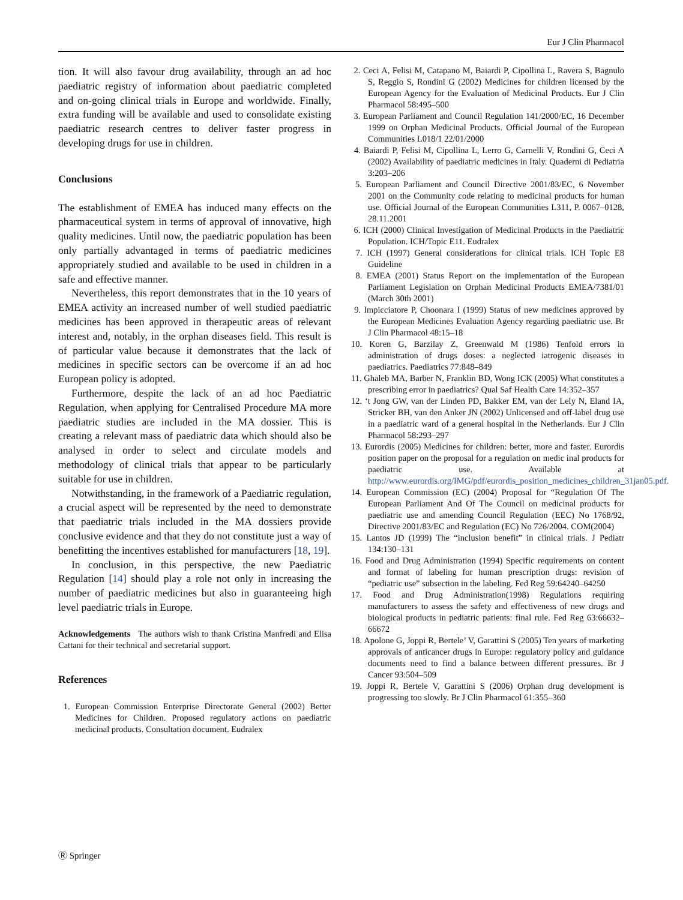Eur J Clin Pharmacol
tion. It will also favour drug availability, through an ad hoc paediatric registry of information about paediatric complet­ed and on-going clinical trials in Europe and worldwide. Finally, extra funding will be available and used to consolidate existing paediatric research centres to deliver faster progress in developing drugs for use in children.
Conclusions
The establishment of EMEA has induced many effects on the pharmaceutical system in terms of approval of innova­tive, high quality medicines. Until now, the paediatric population has been only partially advantaged in terms of paediatric medicines appropriately studied and available to be used in children in a safe and effective manner.
Nevertheless, this report demonstrates that in the 10 years of EMEA activity an increased number of well studied paediatric medicines has been approved in therapeutic areas of relevant interest and, notably, in the orphan diseases field. This result is of particular value because it demon­strates that the lack of medicines in specific sectors can be overcome if an ad hoc European policy is adopted.
Furthermore, despite the lack of an ad hoc Paediatric Regulation, when applying for Centralised Procedure MA more paediatric studies are included in the MA dossier. This is creating a relevant mass of paediatric data which should also be analysed in order to select and circulate models and methodology of clinical trials that appear to be particularly suitable for use in children.
Notwithstanding, in the framework of a Paediatric regulation, a crucial aspect will be represented by the need to demonstrate that paediatric trials included in the MA dossiers provide conclusive evidence and that they do not constitute just a way of benefitting the incentives estab­lished for manufacturers [18, 19].
In conclusion, in this perspective, the new Paediatric Regulation [14] should play a role not only in increasing the number of paediatric medicines but also in guaranteeing high level paediatric trials in Europe.
Acknowledgements The authors wish to thank Cristina Manfredi and Elisa Cattani for their technical and secretarial support.
References
1. European Commission Enterprise Directorate General (2002) Better Medicines for Children. Proposed regulatory actions on paediatric medicinal products. Consultation document. Eudralex
2. Ceci A, Felisi M, Catapano M, Baiardi P, Cipollina L, Ravera S, Bagnulo S, Reggio S, Rondini G (2002) Medicines for children licensed by the European Agency for the Evaluation of Medicinal Products. Eur J Clin Pharmacol 58:495–500
3. European Parliament and Council Regulation 141/2000/EC, 16 December 1999 on Orphan Medicinal Products. Official Journal of the European Communities L018/1 22/01/2000
4. Baiardi P, Felisi M, Cipollina L, Lerro G, Carnelli V, Rondini G, Ceci A (2002) Availability of paediatric medicines in Italy. Quaderni di Pediatria 3:203–206
5. European Parliament and Council Directive 2001/83/EC, 6 November 2001 on the Community code relating to medicinal products for human use. Official Journal of the European Communities L311, P. 0067–0128, 28.11.2001
6. ICH (2000) Clinical Investigation of Medicinal Products in the Paediatric Population. ICH/Topic E11. Eudralex
7. ICH (1997) General considerations for clinical trials. ICH Topic E8 Guideline
8. EMEA (2001) Status Report on the implementation of the European Parliament Legislation on Orphan Medicinal Products EMEA/7381/01 (March 30th 2001)
9. Impicciatore P, Choonara I (1999) Status of new medicines approved by the European Medicines Evaluation Agency regard­ing paediatric use. Br J Clin Pharmacol 48:15–18
10. Koren G, Barzilay Z, Greenwald M (1986) Tenfold errors in administration of drugs doses: a neglected iatrogenic diseases in paediatrics. Paediatrics 77:848–849
11. Ghaleb MA, Barber N, Franklin BD, Wong ICK (2005) What constitutes a prescribing error in paediatrics? Qual Saf Health Care 14:352–357
12. ‘t Jong GW, van der Linden PD, Bakker EM, van der Lely N, Eland IA, Stricker BH, van den Anker JN (2002) Unlicensed and off-label drug use in a paediatric ward of a general hospital in the Netherlands. Eur J Clin Pharmacol 58:293–297
13. Eurordis (2005) Medicines for children: better, more and faster. Eurordis position paper on the proposal for a regulation on medic inal products for paediatric use. Available at http://www.eurordis.org/IMG/pdf/eurordis_position_medicines_children_31jan05.pdf.
14. European Commission (EC) (2004) Proposal for “Regulation Of The European Parliament And Of The Council on medicinal products for paediatric use and amending Council Regulation (EEC) No 1768/92, Directive 2001/83/EC and Regulation (EC) No 726/2004. COM(2004)
15. Lantos JD (1999) The “inclusion benefit” in clinical trials. J Pediatr 134:130–131
16. Food and Drug Administration (1994) Specific requirements on content and format of labeling for human prescription drugs: revision of “pediatric use” subsection in the labeling. Fed Reg 59:64240–64250
17. Food and Drug Administration(1998) Regulations requiring manufacturers to assess the safety and effectiveness of new drugs and biological products in pediatric patients: final rule. Fed Reg 63:66632–66672
18. Apolone G, Joppi R, Bertele’ V, Garattini S (2005) Ten years of marketing approvals of anticancer drugs in Europe: regulatory policy and guidance documents need to find a balance between different pressures. Br J Cancer 93:504–509
19. Joppi R, Bertele V, Garattini S (2006) Orphan drug development is progressing too slowly. Br J Clin Pharmacol 61:355–360
Ⓡ Springer